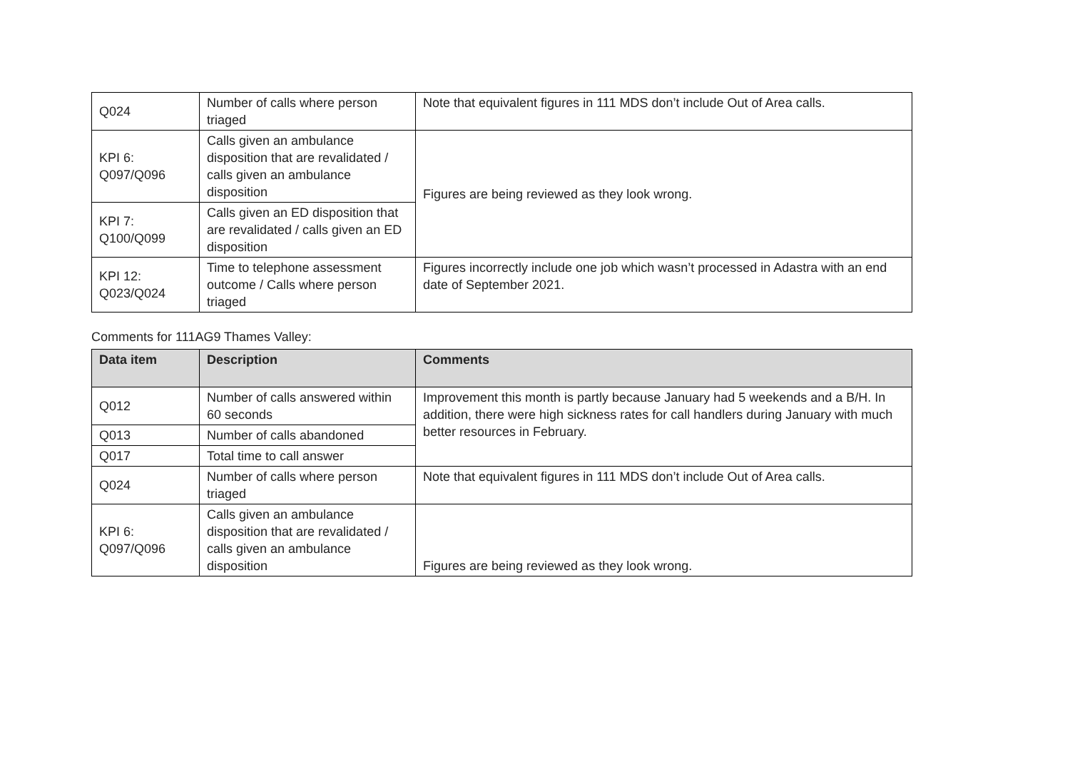| Q024 | Number of calls where person triaged | Note that equivalent figures in 111 MDS don’t include Out of Area calls. |
| KPI 6: Q097/Q096 | Calls given an ambulance disposition that are revalidated / calls given an ambulance disposition | Figures are being reviewed as they look wrong. |
| KPI 7: Q100/Q099 | Calls given an ED disposition that are revalidated / calls given an ED disposition | |
| KPI 12: Q023/Q024 | Time to telephone assessment outcome / Calls where person triaged | Figures incorrectly include one job which wasn’t processed in Adastra with an end date of September 2021. |
Comments for 111AG9 Thames Valley:
| Data item | Description | Comments |
| --- | --- | --- |
| Q012 | Number of calls answered within 60 seconds | Improvement this month is partly because January had 5 weekends and a B/H. In addition, there were high sickness rates for call handlers during January with much better resources in February. |
| Q013 | Number of calls abandoned | |
| Q017 | Total time to call answer | |
| Q024 | Number of calls where person triaged | Note that equivalent figures in 111 MDS don’t include Out of Area calls. |
| KPI 6: Q097/Q096 | Calls given an ambulance disposition that are revalidated / calls given an ambulance disposition | Figures are being reviewed as they look wrong. |